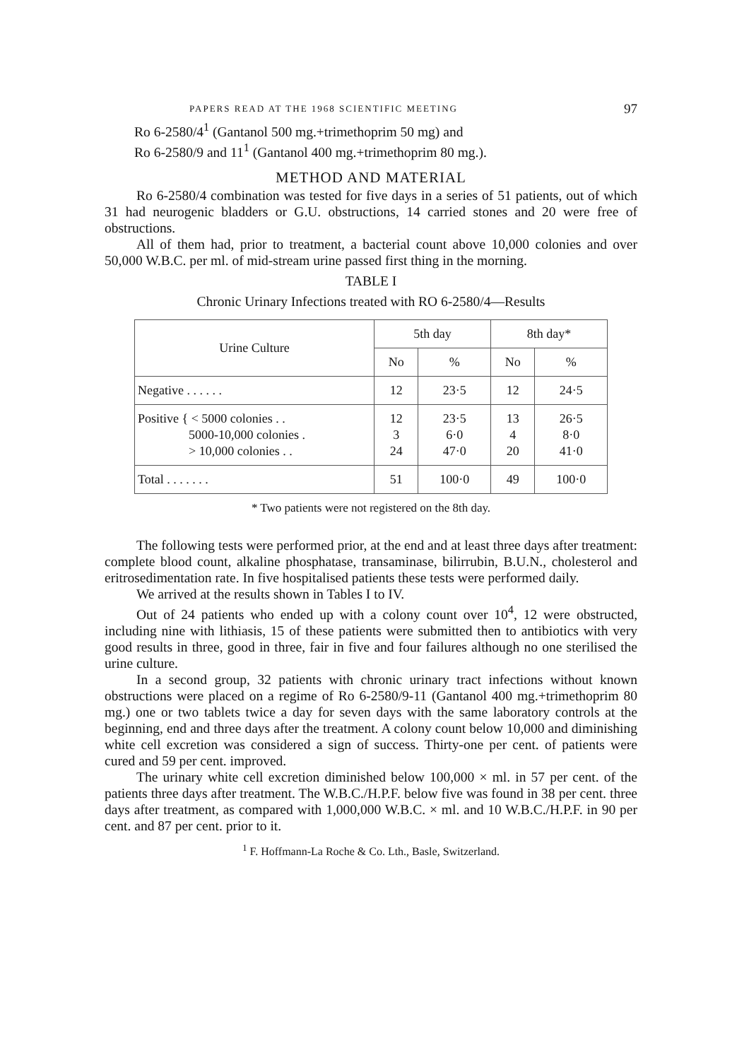PAPERS READ AT THE 1968 SCIENTIFIC MEETING 97
Ro 6-2580/4<sup>1</sup> (Gantanol 500 mg.+trimethoprim 50 mg) and
Ro 6-2580/9 and 11<sup>1</sup> (Gantanol 400 mg.+trimethoprim 80 mg.).
METHOD AND MATERIAL
Ro 6-2580/4 combination was tested for five days in a series of 51 patients, out of which 31 had neurogenic bladders or G.U. obstructions, 14 carried stones and 20 were free of obstructions.
All of them had, prior to treatment, a bacterial count above 10,000 colonies and over 50,000 W.B.C. per ml. of mid-stream urine passed first thing in the morning.
TABLE I
Chronic Urinary Infections treated with RO 6-2580/4—Results
| Urine Culture | 5th day | | 8th day* | |
| --- | --- | --- | --- | --- |
| | No | % | No | % |
| Negative . . . . . . | 12 | 23·5 | 12 | 24·5 |
| Positive { < 5000 colonies . . 5000-10,000 colonies . > 10,000 colonies . . | 12 3 24 | 23·5 6·0 47·0 | 13 4 20 | 26·5 8·0 41·0 |
| Total . . . . . . . | 51 | 100·0 | 49 | 100·0 |
* Two patients were not registered on the 8th day.
The following tests were performed prior, at the end and at least three days after treatment: complete blood count, alkaline phosphatase, transaminase, bilirrubin, B.U.N., cholesterol and eritrosedimentation rate. In five hospitalised patients these tests were performed daily.
We arrived at the results shown in Tables I to IV.
Out of 24 patients who ended up with a colony count over 10<sup>4</sup>, 12 were obstructed, including nine with lithiasis, 15 of these patients were submitted then to antibiotics with very good results in three, good in three, fair in five and four failures although no one sterilised the urine culture.
In a second group, 32 patients with chronic urinary tract infections without known obstructions were placed on a regime of Ro 6-2580/9-11 (Gantanol 400 mg.+trimethoprim 80 mg.) one or two tablets twice a day for seven days with the same laboratory controls at the beginning, end and three days after the treatment. A colony count below 10,000 and diminishing white cell excretion was considered a sign of success. Thirty-one per cent. of patients were cured and 59 per cent. improved.
The urinary white cell excretion diminished below 100,000 × ml. in 57 per cent. of the patients three days after treatment. The W.B.C./H.P.F. below five was found in 38 per cent. three days after treatment, as compared with 1,000,000 W.B.C. × ml. and 10 W.B.C./H.P.F. in 90 per cent. and 87 per cent. prior to it.
<sup>1</sup> F. Hoffmann-La Roche & Co. Lth., Basle, Switzerland.